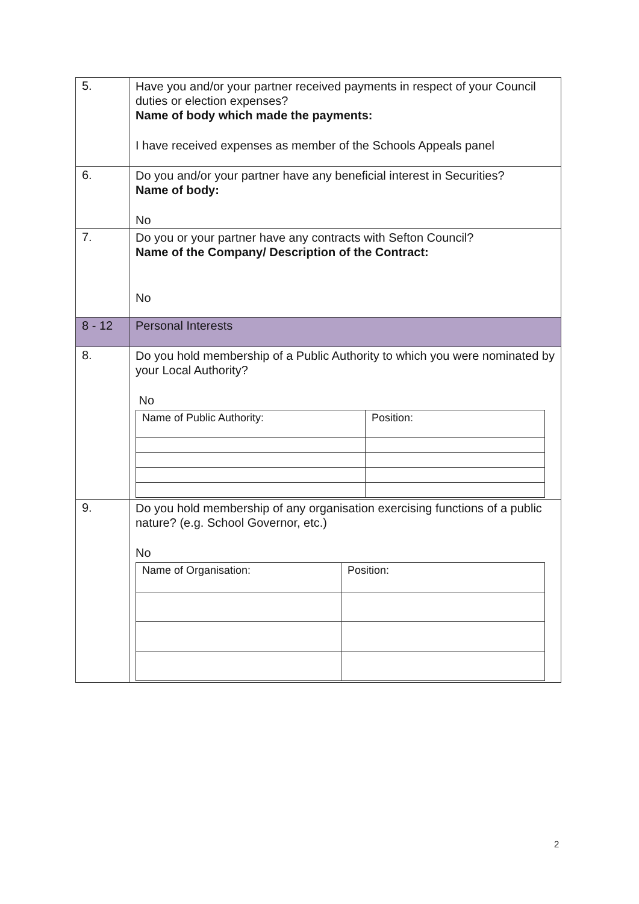| 5. | Have you and/or your partner received payments in respect of your Council duties or election expenses? Name of body which made the payments: I have received expenses as member of the Schools Appeals panel |
| 6. | Do you and/or your partner have any beneficial interest in Securities? Name of body: No |
| 7. | Do you or your partner have any contracts with Sefton Council? Name of the Company/ Description of the Contract: No |
| 8 - 12 | Personal Interests |
| 8. | Do you hold membership of a Public Authority to which you were nominated by your Local Authority? No / Name of Public Authority: / Position: / |
| 9. | Do you hold membership of any organisation exercising functions of a public nature? (e.g. School Governor, etc.) No / Name of Organisation: / Position: / |
2